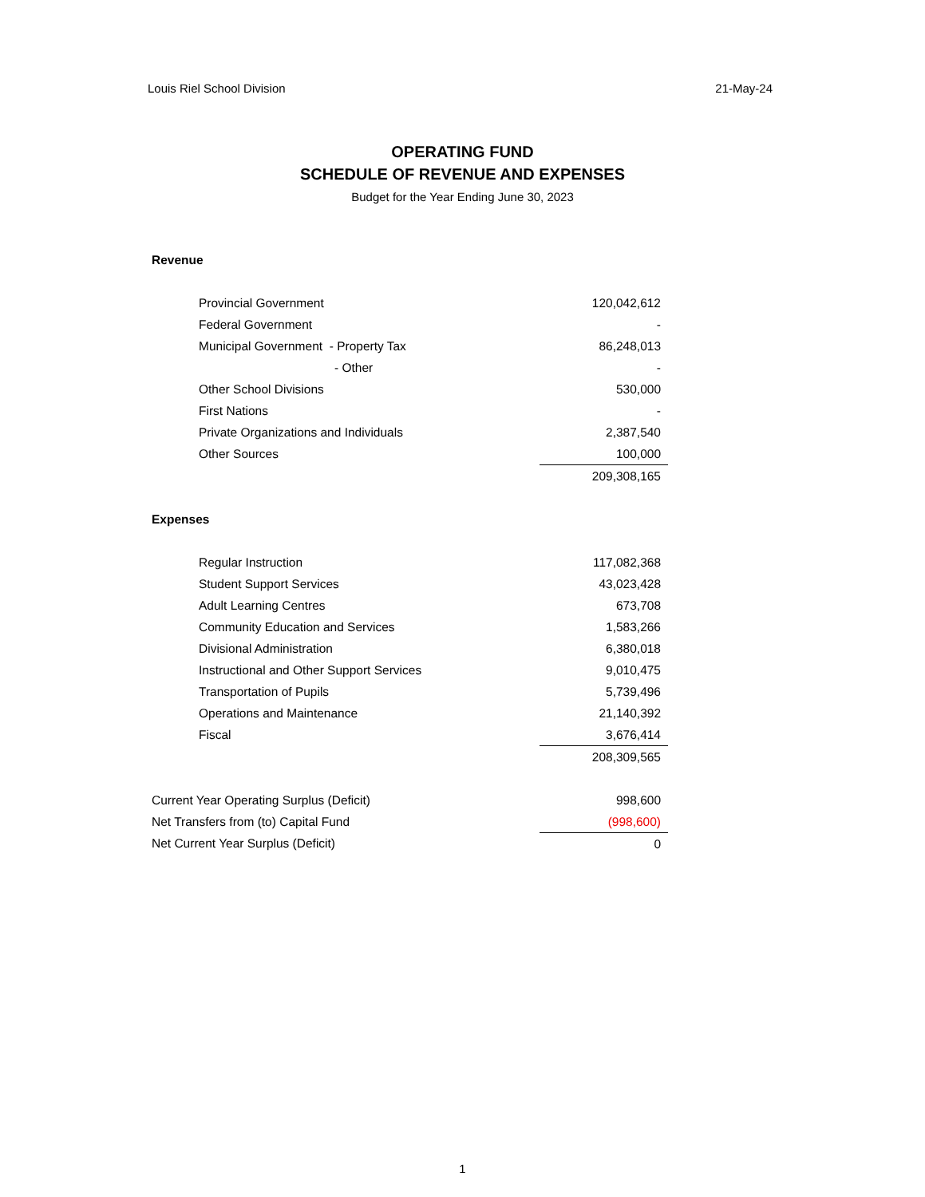Louis Riel School Division 21-May-24
OPERATING FUND
SCHEDULE OF REVENUE AND EXPENSES
Budget for the Year Ending June 30, 2023
| Revenue | |
| Provincial Government | 120,042,612 |
| Federal Government | - |
| Municipal Government - Property Tax | 86,248,013 |
| - Other | - |
| Other School Divisions | 530,000 |
| First Nations | - |
| Private Organizations and Individuals | 2,387,540 |
| Other Sources | 100,000 |
| | 209,308,165 |
| Expenses | |
| Regular Instruction | 117,082,368 |
| Student Support Services | 43,023,428 |
| Adult Learning Centres | 673,708 |
| Community Education and Services | 1,583,266 |
| Divisional Administration | 6,380,018 |
| Instructional and Other Support Services | 9,010,475 |
| Transportation of Pupils | 5,739,496 |
| Operations and Maintenance | 21,140,392 |
| Fiscal | 3,676,414 |
| | 208,309,565 |
| Current Year Operating Surplus (Deficit) | 998,600 |
| Net Transfers from (to) Capital Fund | (998,600) |
| Net Current Year Surplus (Deficit) | 0 |
1